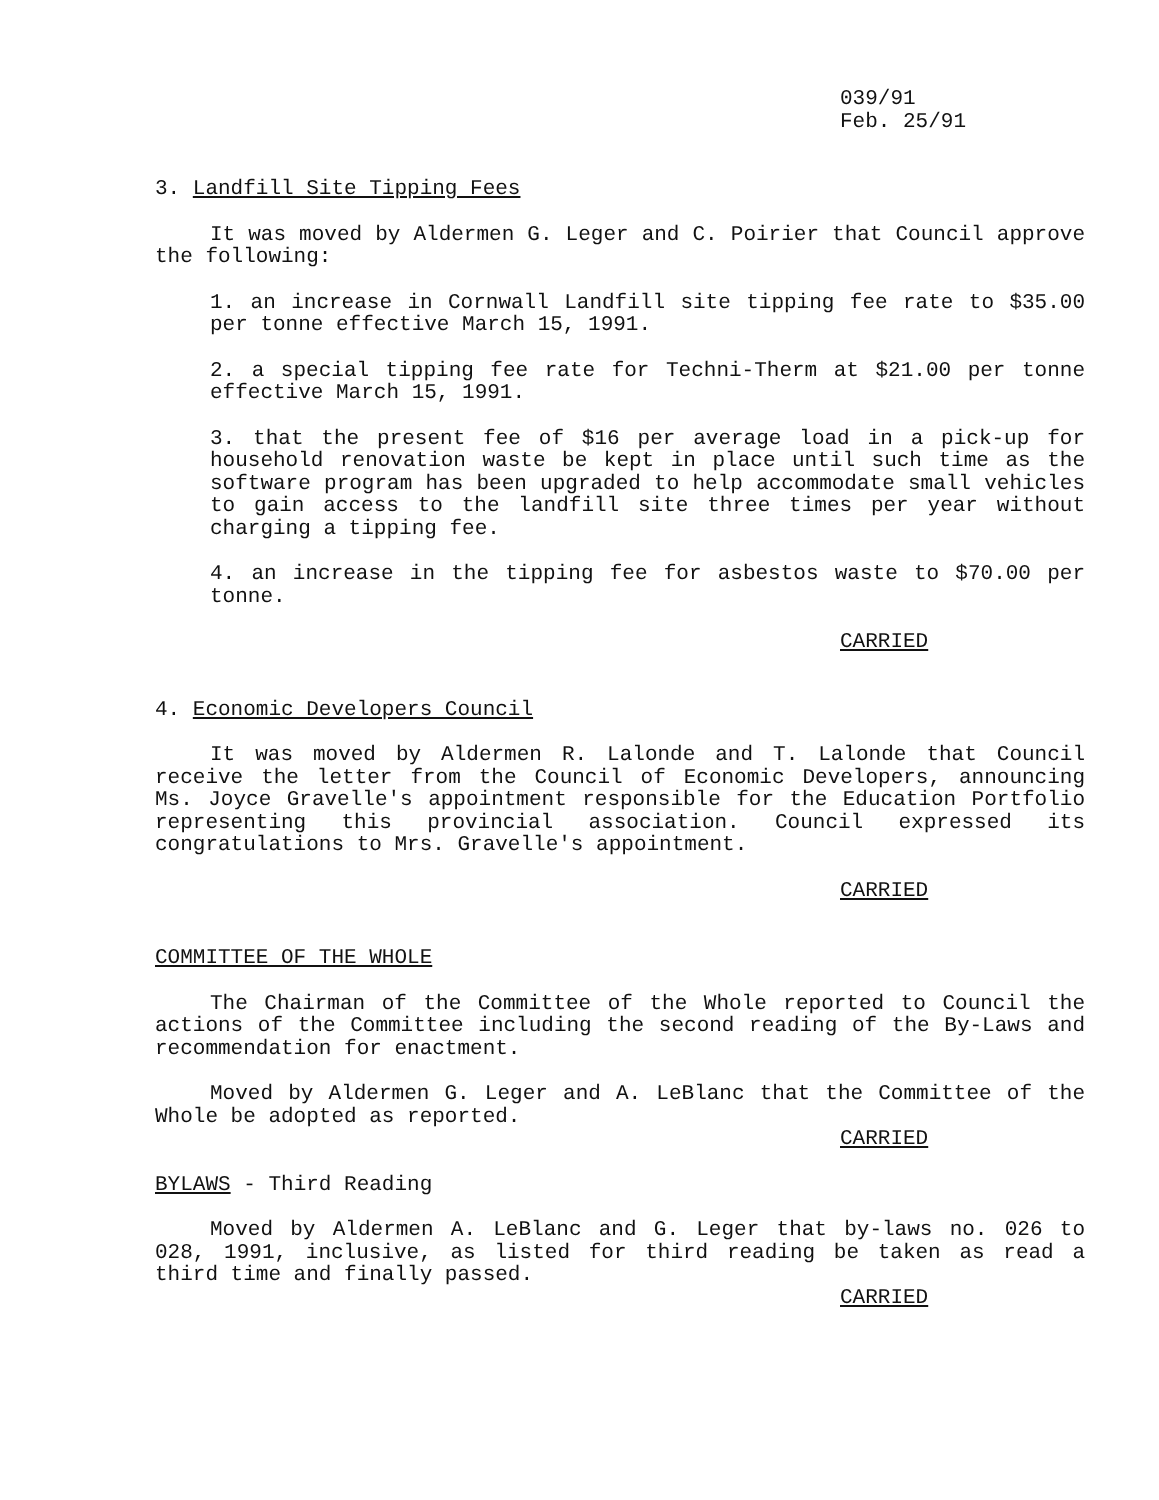039/91
Feb. 25/91
3. Landfill Site Tipping Fees
It was moved by Aldermen G. Leger and C. Poirier that Council approve the following:
1. an increase in Cornwall Landfill site tipping fee rate to $35.00 per tonne effective March 15, 1991.
2. a special tipping fee rate for Techni-Therm at $21.00 per tonne effective March 15, 1991.
3. that the present fee of $16 per average load in a pick-up for household renovation waste be kept in place until such time as the software program has been upgraded to help accommodate small vehicles to gain access to the landfill site three times per year without charging a tipping fee.
4. an increase in the tipping fee for asbestos waste to $70.00 per tonne.
CARRIED
4. Economic Developers Council
It was moved by Aldermen R. Lalonde and T. Lalonde that Council receive the letter from the Council of Economic Developers, announcing Ms. Joyce Gravelle's appointment responsible for the Education Portfolio representing this provincial association. Council expressed its congratulations to Mrs. Gravelle's appointment.
CARRIED
COMMITTEE OF THE WHOLE
The Chairman of the Committee of the Whole reported to Council the actions of the Committee including the second reading of the By-Laws and recommendation for enactment.
Moved by Aldermen G. Leger and A. LeBlanc that the Committee of the Whole be adopted as reported.
CARRIED
BYLAWS - Third Reading
Moved by Aldermen A. LeBlanc and G. Leger that by-laws no. 026 to 028, 1991, inclusive, as listed for third reading be taken as read a third time and finally passed.
CARRIED